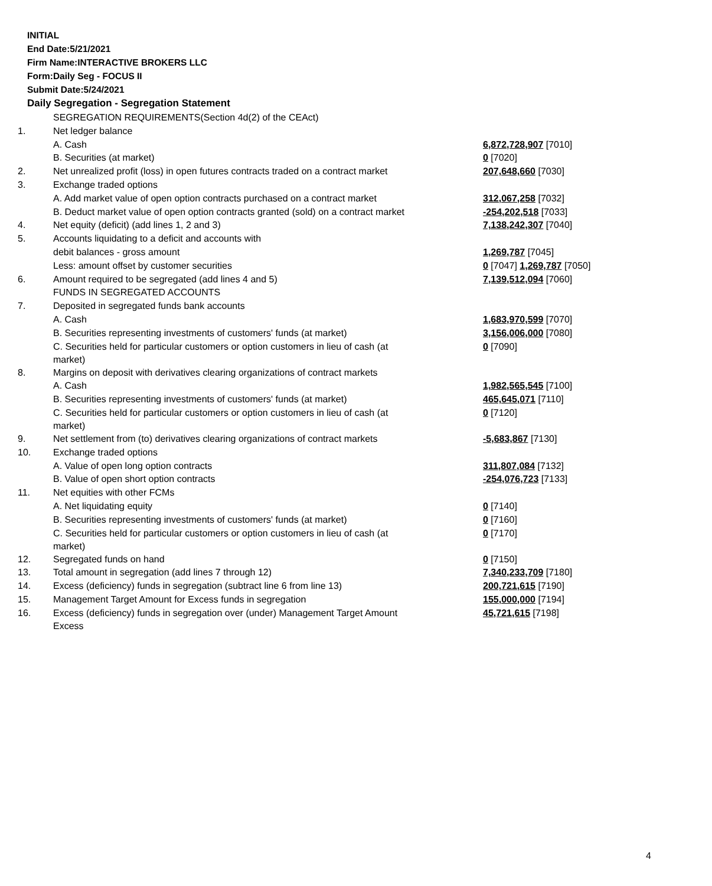INITIAL
End Date:5/21/2021
Firm Name:INTERACTIVE BROKERS LLC
Form:Daily Seg - FOCUS II
Submit Date:5/24/2021
Daily Segregation - Segregation Statement
| | SEGREGATION REQUIREMENTS(Section 4d(2) of the CEAct) | |
| 1. | Net ledger balance | |
| | A. Cash | 6,872,728,907 [7010] |
| | B. Securities (at market) | 0 [7020] |
| 2. | Net unrealized profit (loss) in open futures contracts traded on a contract market | 207,648,660 [7030] |
| 3. | Exchange traded options | |
| | A. Add market value of open option contracts purchased on a contract market | 312,067,258 [7032] |
| | B. Deduct market value of open option contracts granted (sold) on a contract market | -254,202,518 [7033] |
| 4. | Net equity (deficit) (add lines 1, 2 and 3) | 7,138,242,307 [7040] |
| 5. | Accounts liquidating to a deficit and accounts with | |
| | debit balances - gross amount | 1,269,787 [7045] |
| | Less: amount offset by customer securities | 0 [7047] 1,269,787 [7050] |
| 6. | Amount required to be segregated (add lines 4 and 5) | 7,139,512,094 [7060] |
| | FUNDS IN SEGREGATED ACCOUNTS | |
| 7. | Deposited in segregated funds bank accounts | |
| | A. Cash | 1,683,970,599 [7070] |
| | B. Securities representing investments of customers' funds (at market) | 3,156,006,000 [7080] |
| | C. Securities held for particular customers or option customers in lieu of cash (at market) | 0 [7090] |
| 8. | Margins on deposit with derivatives clearing organizations of contract markets | |
| | A. Cash | 1,982,565,545 [7100] |
| | B. Securities representing investments of customers' funds (at market) | 465,645,071 [7110] |
| | C. Securities held for particular customers or option customers in lieu of cash (at market) | 0 [7120] |
| 9. | Net settlement from (to) derivatives clearing organizations of contract markets | -5,683,867 [7130] |
| 10. | Exchange traded options | |
| | A. Value of open long option contracts | 311,807,084 [7132] |
| | B. Value of open short option contracts | -254,076,723 [7133] |
| 11. | Net equities with other FCMs | |
| | A. Net liquidating equity | 0 [7140] |
| | B. Securities representing investments of customers' funds (at market) | 0 [7160] |
| | C. Securities held for particular customers or option customers in lieu of cash (at market) | 0 [7170] |
| 12. | Segregated funds on hand | 0 [7150] |
| 13. | Total amount in segregation (add lines 7 through 12) | 7,340,233,709 [7180] |
| 14. | Excess (deficiency) funds in segregation (subtract line 6 from line 13) | 200,721,615 [7190] |
| 15. | Management Target Amount for Excess funds in segregation | 155,000,000 [7194] |
| 16. | Excess (deficiency) funds in segregation over (under) Management Target Amount Excess | 45,721,615 [7198] |
4